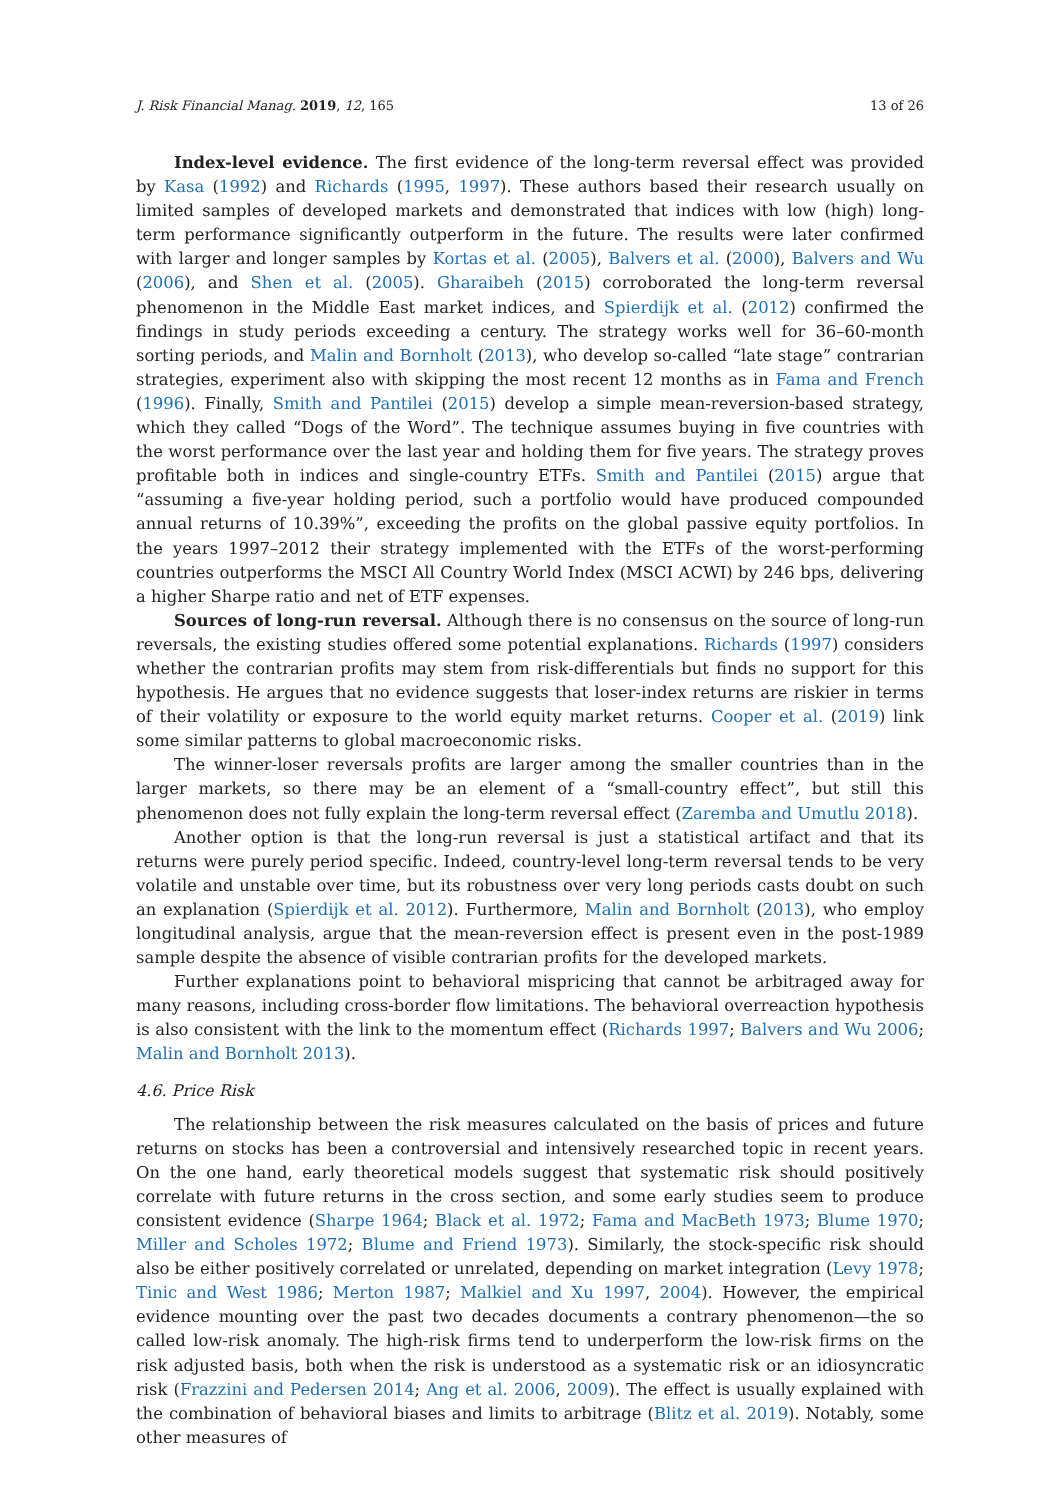J. Risk Financial Manag. 2019, 12, 165 13 of 26
Index-level evidence. The first evidence of the long-term reversal effect was provided by Kasa (1992) and Richards (1995, 1997). These authors based their research usually on limited samples of developed markets and demonstrated that indices with low (high) long-term performance significantly outperform in the future. The results were later confirmed with larger and longer samples by Kortas et al. (2005), Balvers et al. (2000), Balvers and Wu (2006), and Shen et al. (2005). Gharaibeh (2015) corroborated the long-term reversal phenomenon in the Middle East market indices, and Spierdijk et al. (2012) confirmed the findings in study periods exceeding a century. The strategy works well for 36–60-month sorting periods, and Malin and Bornholt (2013), who develop so-called “late stage” contrarian strategies, experiment also with skipping the most recent 12 months as in Fama and French (1996). Finally, Smith and Pantilei (2015) develop a simple mean-reversion-based strategy, which they called “Dogs of the Word”. The technique assumes buying in five countries with the worst performance over the last year and holding them for five years. The strategy proves profitable both in indices and single-country ETFs. Smith and Pantilei (2015) argue that “assuming a five-year holding period, such a portfolio would have produced compounded annual returns of 10.39%”, exceeding the profits on the global passive equity portfolios. In the years 1997–2012 their strategy implemented with the ETFs of the worst-performing countries outperforms the MSCI All Country World Index (MSCI ACWI) by 246 bps, delivering a higher Sharpe ratio and net of ETF expenses.
Sources of long-run reversal. Although there is no consensus on the source of long-run reversals, the existing studies offered some potential explanations. Richards (1997) considers whether the contrarian profits may stem from risk-differentials but finds no support for this hypothesis. He argues that no evidence suggests that loser-index returns are riskier in terms of their volatility or exposure to the world equity market returns. Cooper et al. (2019) link some similar patterns to global macroeconomic risks.
The winner-loser reversals profits are larger among the smaller countries than in the larger markets, so there may be an element of a “small-country effect”, but still this phenomenon does not fully explain the long-term reversal effect (Zaremba and Umutlu 2018).
Another option is that the long-run reversal is just a statistical artifact and that its returns were purely period specific. Indeed, country-level long-term reversal tends to be very volatile and unstable over time, but its robustness over very long periods casts doubt on such an explanation (Spierdijk et al. 2012). Furthermore, Malin and Bornholt (2013), who employ longitudinal analysis, argue that the mean-reversion effect is present even in the post-1989 sample despite the absence of visible contrarian profits for the developed markets.
Further explanations point to behavioral mispricing that cannot be arbitraged away for many reasons, including cross-border flow limitations. The behavioral overreaction hypothesis is also consistent with the link to the momentum effect (Richards 1997; Balvers and Wu 2006; Malin and Bornholt 2013).
4.6. Price Risk
The relationship between the risk measures calculated on the basis of prices and future returns on stocks has been a controversial and intensively researched topic in recent years. On the one hand, early theoretical models suggest that systematic risk should positively correlate with future returns in the cross section, and some early studies seem to produce consistent evidence (Sharpe 1964; Black et al. 1972; Fama and MacBeth 1973; Blume 1970; Miller and Scholes 1972; Blume and Friend 1973). Similarly, the stock-specific risk should also be either positively correlated or unrelated, depending on market integration (Levy 1978; Tinic and West 1986; Merton 1987; Malkiel and Xu 1997, 2004). However, the empirical evidence mounting over the past two decades documents a contrary phenomenon—the so called low-risk anomaly. The high-risk firms tend to underperform the low-risk firms on the risk adjusted basis, both when the risk is understood as a systematic risk or an idiosyncratic risk (Frazzini and Pedersen 2014; Ang et al. 2006, 2009). The effect is usually explained with the combination of behavioral biases and limits to arbitrage (Blitz et al. 2019). Notably, some other measures of